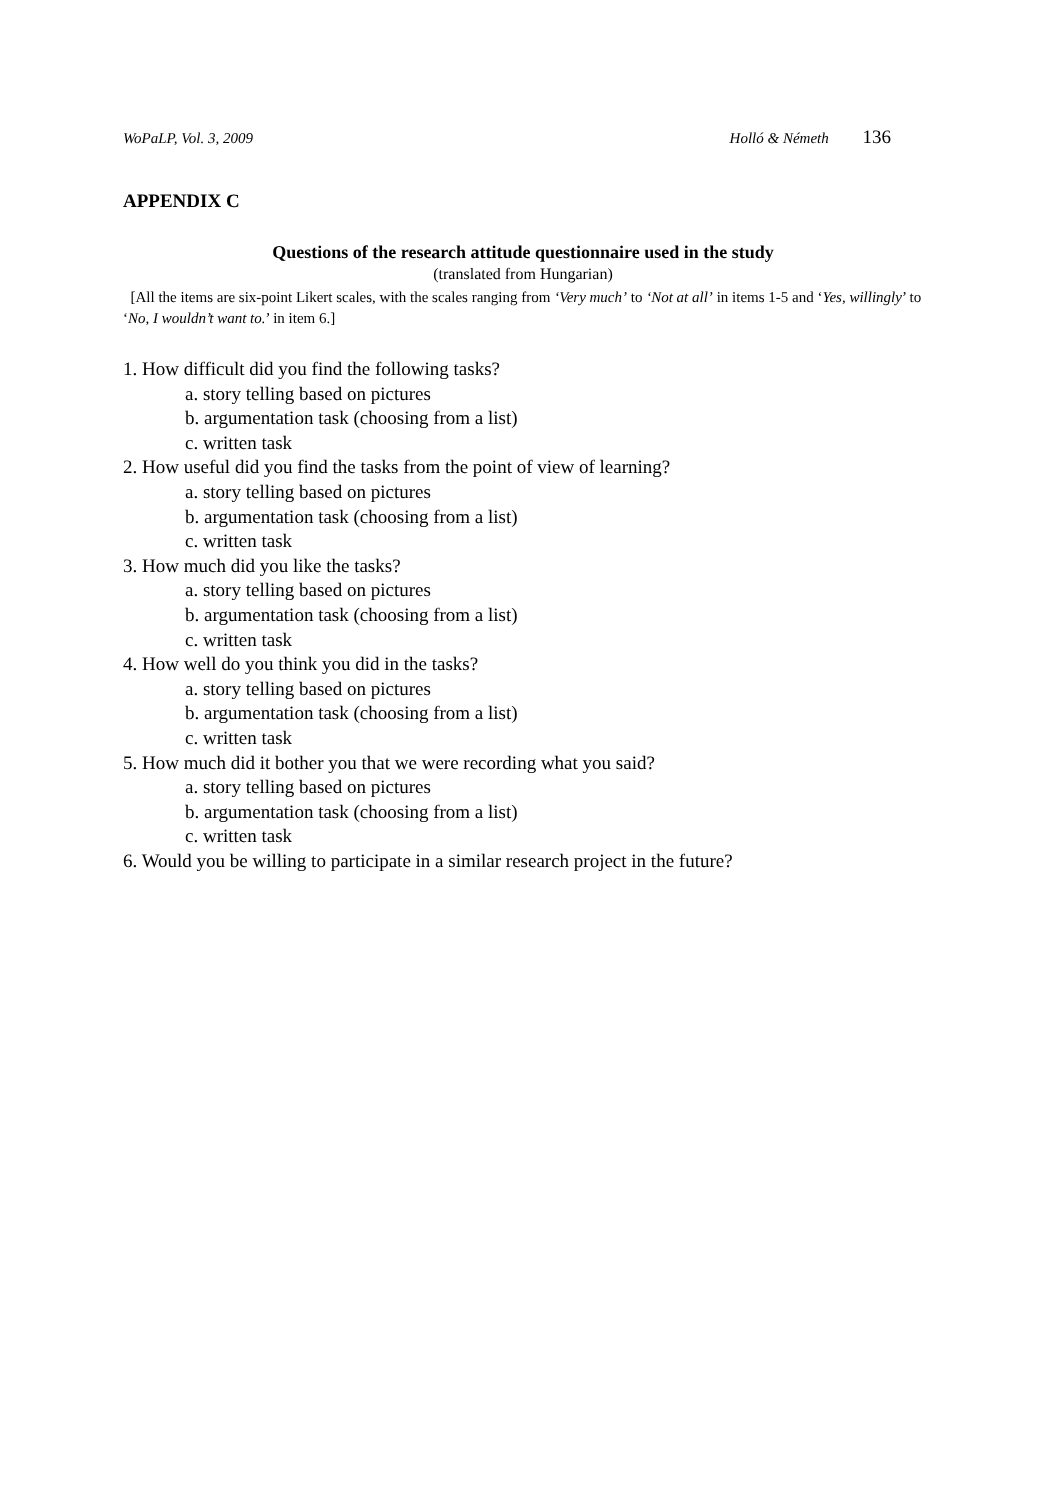WoPaLP, Vol. 3, 2009 Holló & Németh 136
APPENDIX C
Questions of the research attitude questionnaire used in the study
(translated from Hungarian)
[All the items are six-point Likert scales, with the scales ranging from ‘Very much’ to ‘Not at all’ in items 1-5 and ‘Yes, willingly’ to ‘No, I wouldn’t want to.’ in item 6.]
1. How difficult did you find the following tasks?
a. story telling based on pictures
b. argumentation task (choosing from a list)
c. written task
2. How useful did you find the tasks from the point of view of learning?
a. story telling based on pictures
b. argumentation task (choosing from a list)
c. written task
3. How much did you like the tasks?
a. story telling based on pictures
b. argumentation task (choosing from a list)
c. written task
4. How well do you think you did in the tasks?
a. story telling based on pictures
b. argumentation task (choosing from a list)
c. written task
5. How much did it bother you that we were recording what you said?
a. story telling based on pictures
b. argumentation task (choosing from a list)
c. written task
6. Would you be willing to participate in a similar research project in the future?